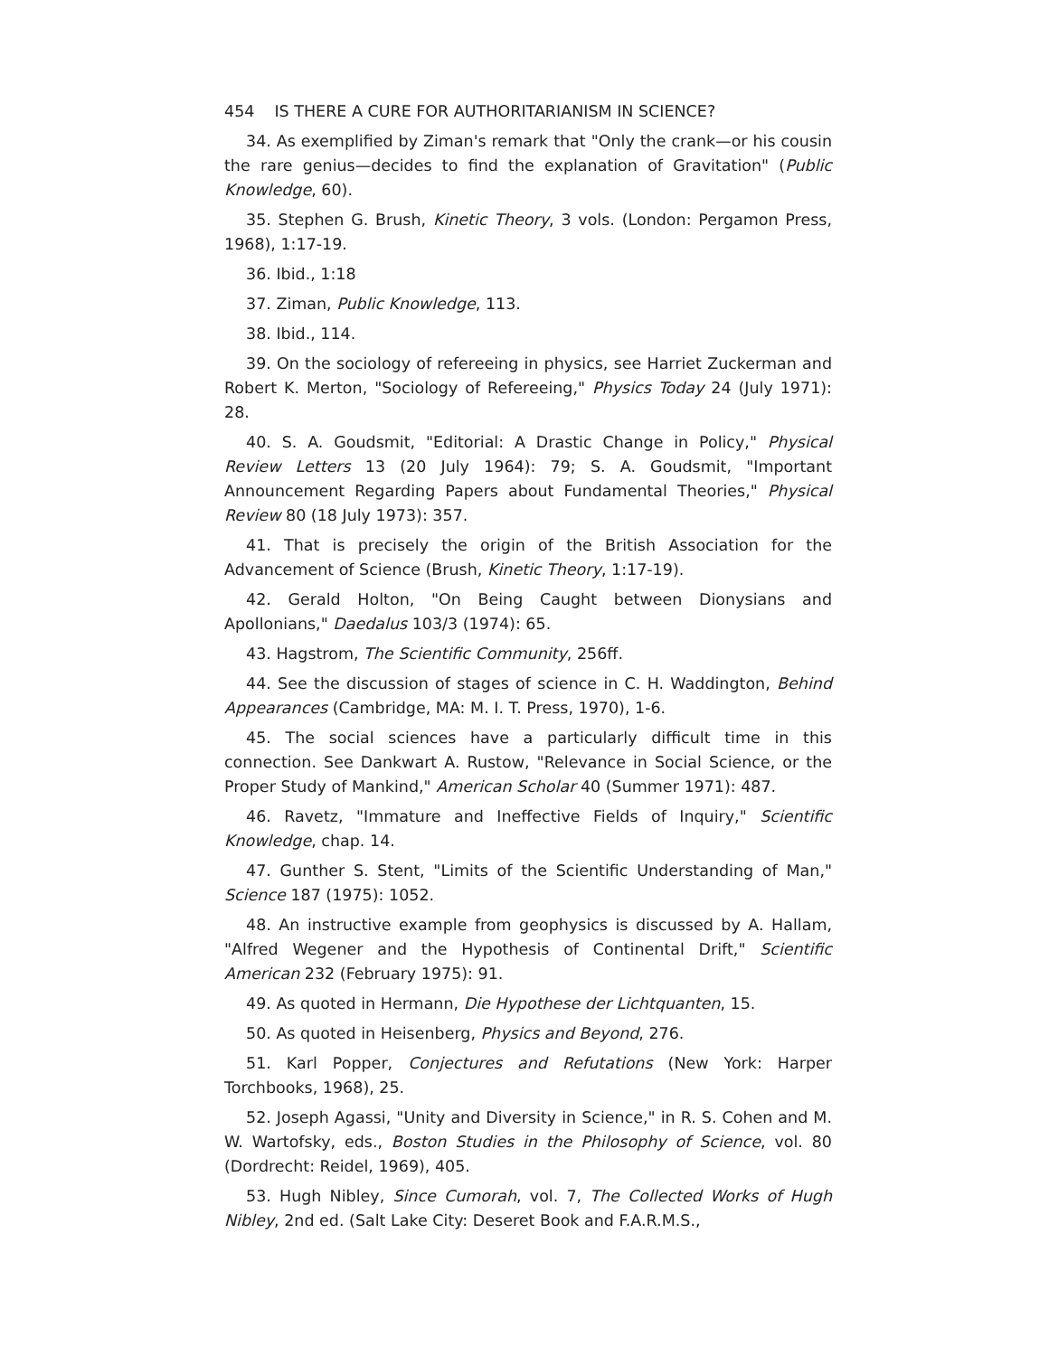454 IS THERE A CURE FOR AUTHORITARIANISM IN SCIENCE?
34. As exemplified by Ziman's remark that "Only the crank—or his cousin the rare genius—decides to find the explanation of Gravitation" (Public Knowledge, 60).
35. Stephen G. Brush, Kinetic Theory, 3 vols. (London: Pergamon Press, 1968), 1:17-19.
36. Ibid., 1:18
37. Ziman, Public Knowledge, 113.
38. Ibid., 114.
39. On the sociology of refereeing in physics, see Harriet Zuckerman and Robert K. Merton, "Sociology of Refereeing," Physics Today 24 (July 1971): 28.
40. S. A. Goudsmit, "Editorial: A Drastic Change in Policy," Physical Review Letters 13 (20 July 1964): 79; S. A. Goudsmit, "Important Announcement Regarding Papers about Fundamental Theories," Physical Review 80 (18 July 1973): 357.
41. That is precisely the origin of the British Association for the Advancement of Science (Brush, Kinetic Theory, 1:17-19).
42. Gerald Holton, "On Being Caught between Dionysians and Apollonians," Daedalus 103/3 (1974): 65.
43. Hagstrom, The Scientific Community, 256ff.
44. See the discussion of stages of science in C. H. Waddington, Behind Appearances (Cambridge, MA: M. I. T. Press, 1970), 1-6.
45. The social sciences have a particularly difficult time in this connection. See Dankwart A. Rustow, "Relevance in Social Science, or the Proper Study of Mankind," American Scholar 40 (Summer 1971): 487.
46. Ravetz, "Immature and Ineffective Fields of Inquiry," Scientific Knowledge, chap. 14.
47. Gunther S. Stent, "Limits of the Scientific Understanding of Man," Science 187 (1975): 1052.
48. An instructive example from geophysics is discussed by A. Hallam, "Alfred Wegener and the Hypothesis of Continental Drift," Scientific American 232 (February 1975): 91.
49. As quoted in Hermann, Die Hypothese der Lichtquanten, 15.
50. As quoted in Heisenberg, Physics and Beyond, 276.
51. Karl Popper, Conjectures and Refutations (New York: Harper Torchbooks, 1968), 25.
52. Joseph Agassi, "Unity and Diversity in Science," in R. S. Cohen and M. W. Wartofsky, eds., Boston Studies in the Philosophy of Science, vol. 80 (Dordrecht: Reidel, 1969), 405.
53. Hugh Nibley, Since Cumorah, vol. 7, The Collected Works of Hugh Nibley, 2nd ed. (Salt Lake City: Deseret Book and F.A.R.M.S.,